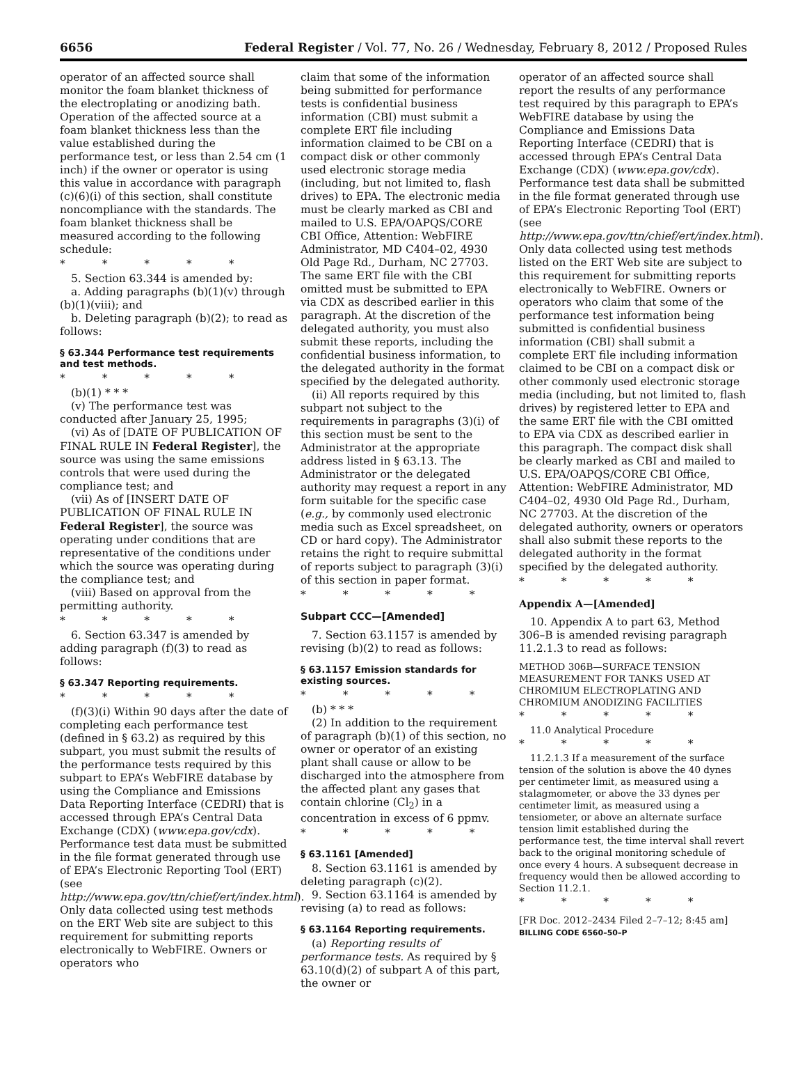6656 Federal Register / Vol. 77, No. 26 / Wednesday, February 8, 2012 / Proposed Rules
operator of an affected source shall monitor the foam blanket thickness of the electroplating or anodizing bath. Operation of the affected source at a foam blanket thickness less than the value established during the performance test, or less than 2.54 cm (1 inch) if the owner or operator is using this value in accordance with paragraph (c)(6)(i) of this section, shall constitute noncompliance with the standards. The foam blanket thickness shall be measured according to the following schedule:
* * * * *
5. Section 63.344 is amended by:
a. Adding paragraphs (b)(1)(v) through (b)(1)(viii); and
b. Deleting paragraph (b)(2); to read as follows:
§ 63.344 Performance test requirements and test methods.
* * * * *
(b)(1) * * *
(v) The performance test was conducted after January 25, 1995;
(vi) As of [DATE OF PUBLICATION OF FINAL RULE IN Federal Register], the source was using the same emissions controls that were used during the compliance test; and
(vii) As of [INSERT DATE OF PUBLICATION OF FINAL RULE IN Federal Register], the source was operating under conditions that are representative of the conditions under which the source was operating during the compliance test; and
(viii) Based on approval from the permitting authority.
* * * * *
6. Section 63.347 is amended by adding paragraph (f)(3) to read as follows:
§ 63.347 Reporting requirements.
* * * * *
(f)(3)(i) Within 90 days after the date of completing each performance test (defined in § 63.2) as required by this subpart, you must submit the results of the performance tests required by this subpart to EPA’s WebFIRE database by using the Compliance and Emissions Data Reporting Interface (CEDRI) that is accessed through EPA’s Central Data Exchange (CDX) (www.epa.gov/cdx). Performance test data must be submitted in the file format generated through use of EPA’s Electronic Reporting Tool (ERT) (see http://www.epa.gov/ttn/chief/ert/index.html). Only data collected using test methods on the ERT Web site are subject to this requirement for submitting reports electronically to WebFIRE. Owners or operators who
claim that some of the information being submitted for performance tests is confidential business information (CBI) must submit a complete ERT file including information claimed to be CBI on a compact disk or other commonly used electronic storage media (including, but not limited to, flash drives) to EPA. The electronic media must be clearly marked as CBI and mailed to U.S. EPA/OAPQS/CORE CBI Office, Attention: WebFIRE Administrator, MD C404–02, 4930 Old Page Rd., Durham, NC 27703. The same ERT file with the CBI omitted must be submitted to EPA via CDX as described earlier in this paragraph. At the discretion of the delegated authority, you must also submit these reports, including the confidential business information, to the delegated authority in the format specified by the delegated authority.
(ii) All reports required by this subpart not subject to the requirements in paragraphs (3)(i) of this section must be sent to the Administrator at the appropriate address listed in § 63.13. The Administrator or the delegated authority may request a report in any form suitable for the specific case (e.g., by commonly used electronic media such as Excel spreadsheet, on CD or hard copy). The Administrator retains the right to require submittal of reports subject to paragraph (3)(i) of this section in paper format.
* * * * *
Subpart CCC—[Amended]
7. Section 63.1157 is amended by revising (b)(2) to read as follows:
§ 63.1157 Emission standards for existing sources.
* * * * *
(b) * * *
(2) In addition to the requirement of paragraph (b)(1) of this section, no owner or operator of an existing plant shall cause or allow to be discharged into the atmosphere from the affected plant any gases that contain chlorine (Cl<sub>2</sub>) in a concentration in excess of 6 ppmv.
* * * * *
§ 63.1161 [Amended]
8. Section 63.1161 is amended by deleting paragraph (c)(2).
9. Section 63.1164 is amended by revising (a) to read as follows:
§ 63.1164 Reporting requirements.
(a) Reporting results of performance tests. As required by § 63.10(d)(2) of subpart A of this part, the owner or
operator of an affected source shall report the results of any performance test required by this paragraph to EPA’s WebFIRE database by using the Compliance and Emissions Data Reporting Interface (CEDRI) that is accessed through EPA’s Central Data Exchange (CDX) (www.epa.gov/cdx). Performance test data shall be submitted in the file format generated through use of EPA’s Electronic Reporting Tool (ERT) (see http://www.epa.gov/ttn/chief/ert/index.html). Only data collected using test methods listed on the ERT Web site are subject to this requirement for submitting reports electronically to WebFIRE. Owners or operators who claim that some of the performance test information being submitted is confidential business information (CBI) shall submit a complete ERT file including information claimed to be CBI on a compact disk or other commonly used electronic storage media (including, but not limited to, flash drives) by registered letter to EPA and the same ERT file with the CBI omitted to EPA via CDX as described earlier in this paragraph. The compact disk shall be clearly marked as CBI and mailed to U.S. EPA/OAPQS/CORE CBI Office, Attention: WebFIRE Administrator, MD C404–02, 4930 Old Page Rd., Durham, NC 27703. At the discretion of the delegated authority, owners or operators shall also submit these reports to the delegated authority in the format specified by the delegated authority.
* * * * *
Appendix A—[Amended]
10. Appendix A to part 63, Method 306–B is amended revising paragraph 11.2.1.3 to read as follows:
METHOD 306B—SURFACE TENSION MEASUREMENT FOR TANKS USED AT CHROMIUM ELECTROPLATING AND CHROMIUM ANODIZING FACILITIES
* * * * *
11.0 Analytical Procedure
* * * * *
11.2.1.3 If a measurement of the surface tension of the solution is above the 40 dynes per centimeter limit, as measured using a stalagmometer, or above the 33 dynes per centimeter limit, as measured using a tensiometer, or above an alternate surface tension limit established during the performance test, the time interval shall revert back to the original monitoring schedule of once every 4 hours. A subsequent decrease in frequency would then be allowed according to Section 11.2.1.
* * * * *
[FR Doc. 2012–2434 Filed 2–7–12; 8:45 am]
BILLING CODE 6560–50–P